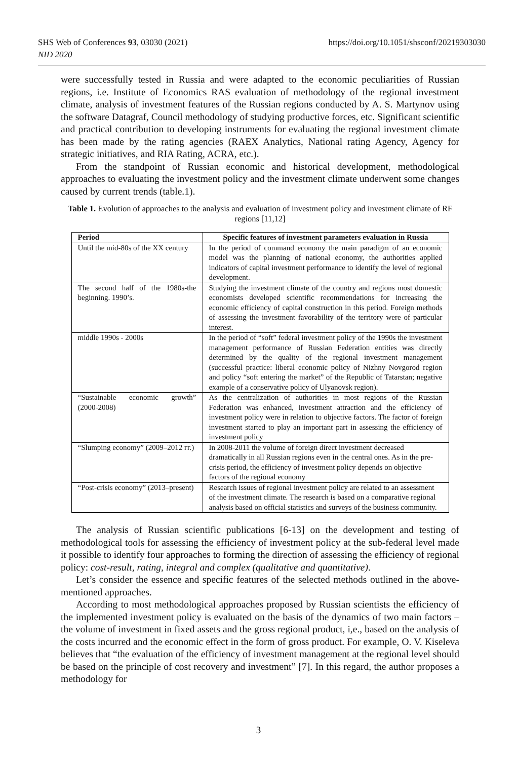https://doi.org/10.1051/shsconf/20219303030 SHS Web of Conferences 93, 03030 (2021)
NID 2020
were successfully tested in Russia and were adapted to the economic peculiarities of Russian regions, i.e. Institute of Economics RAS evaluation of methodology of the regional investment climate, analysis of investment features of the Russian regions conducted by A. S. Martynov using the software Datagraf, Council methodology of studying productive forces, etc. Significant scientific and practical contribution to developing instruments for evaluating the regional investment climate has been made by the rating agencies (RAEX Analytics, National rating Agency, Agency for strategic initiatives, and RIA Rating, ACRA, etc.).
From the standpoint of Russian economic and historical development, methodological approaches to evaluating the investment policy and the investment climate underwent some changes caused by current trends (table.1).
Table 1. Evolution of approaches to the analysis and evaluation of investment policy and investment climate of RF regions [11,12]
| Period | Specific features of investment parameters evaluation in Russia |
| --- | --- |
| Until the mid-80s of the XX century | In the period of command economy the main paradigm of an economic model was the planning of national economy, the authorities applied indicators of capital investment performance to identify the level of regional development. |
| The second half of the 1980s-the beginning. 1990’s. | Studying the investment climate of the country and regions most domestic economists developed scientific recommendations for increasing the economic efficiency of capital construction in this period. Foreign methods of assessing the investment favorability of the territory were of particular interest. |
| middle 1990s - 2000s | In the period of “soft” federal investment policy of the 1990s the investment management performance of Russian Federation entities was directly determined by the quality of the regional investment management (successful practice: liberal economic policy of Nizhny Novgorod region and policy “soft entering the market” of the Republic of Tatarstan; negative example of a conservative policy of Ulyanovsk region). |
| “Sustainable economic growth” (2000-2008) | As the centralization of authorities in most regions of the Russian Federation was enhanced, investment attraction and the efficiency of investment policy were in relation to objective factors. The factor of foreign investment started to play an important part in assessing the efficiency of investment policy |
| “Slumping economy” (2009–2012 гг.) | In 2008-2011 the volume of foreign direct investment decreased dramatically in all Russian regions even in the central ones. As in the pre-crisis period, the efficiency of investment policy depends on objective factors of the regional economy |
| “Post-crisis economy” (2013–present) | Research issues of regional investment policy are related to an assessment of the investment climate. The research is based on a comparative regional analysis based on official statistics and surveys of the business community. |
The analysis of Russian scientific publications [6-13] on the development and testing of methodological tools for assessing the efficiency of investment policy at the sub-federal level made it possible to identify four approaches to forming the direction of assessing the efficiency of regional policy: cost-result, rating, integral and complex (qualitative and quantitative).
Let’s consider the essence and specific features of the selected methods outlined in the above-mentioned approaches.
According to most methodological approaches proposed by Russian scientists the efficiency of the implemented investment policy is evaluated on the basis of the dynamics of two main factors – the volume of investment in fixed assets and the gross regional product, i,e., based on the analysis of the costs incurred and the economic effect in the form of gross product. For example, O. V. Kiseleva believes that “the evaluation of the efficiency of investment management at the regional level should be based on the principle of cost recovery and investment” [7]. In this regard, the author proposes a methodology for
3